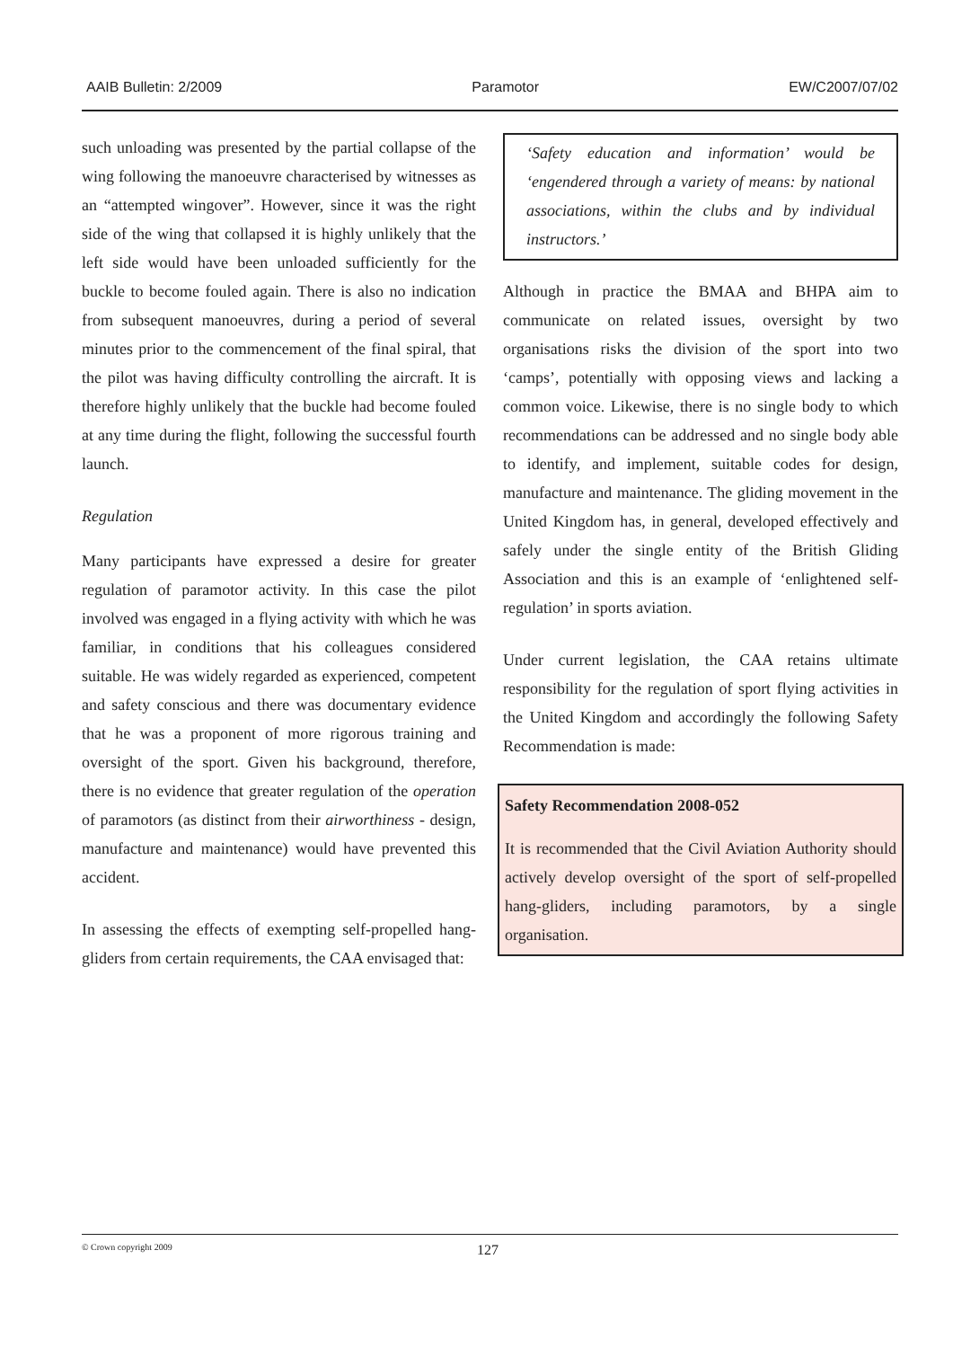AAIB Bulletin: 2/2009 Paramotor EW/C2007/07/02
such unloading was presented by the partial collapse of the wing following the manoeuvre characterised by witnesses as an “attempted wingover”. However, since it was the right side of the wing that collapsed it is highly unlikely that the left side would have been unloaded sufficiently for the buckle to become fouled again. There is also no indication from subsequent manoeuvres, during a period of several minutes prior to the commencement of the final spiral, that the pilot was having difficulty controlling the aircraft. It is therefore highly unlikely that the buckle had become fouled at any time during the flight, following the successful fourth launch.
Regulation
Many participants have expressed a desire for greater regulation of paramotor activity. In this case the pilot involved was engaged in a flying activity with which he was familiar, in conditions that his colleagues considered suitable. He was widely regarded as experienced, competent and safety conscious and there was documentary evidence that he was a proponent of more rigorous training and oversight of the sport. Given his background, therefore, there is no evidence that greater regulation of the operation of paramotors (as distinct from their airworthiness - design, manufacture and maintenance) would have prevented this accident.
In assessing the effects of exempting self-propelled hang-gliders from certain requirements, the CAA envisaged that:
‘Safety education and information’ would be ‘engendered through a variety of means: by national associations, within the clubs and by individual instructors.’
Although in practice the BMAA and BHPA aim to communicate on related issues, oversight by two organisations risks the division of the sport into two ‘camps’, potentially with opposing views and lacking a common voice. Likewise, there is no single body to which recommendations can be addressed and no single body able to identify, and implement, suitable codes for design, manufacture and maintenance. The gliding movement in the United Kingdom has, in general, developed effectively and safely under the single entity of the British Gliding Association and this is an example of ‘enlightened self-regulation’ in sports aviation.
Under current legislation, the CAA retains ultimate responsibility for the regulation of sport flying activities in the United Kingdom and accordingly the following Safety Recommendation is made:
Safety Recommendation 2008-052
It is recommended that the Civil Aviation Authority should actively develop oversight of the sport of self-propelled hang-gliders, including paramotors, by a single organisation.
© Crown copyright 2009 127